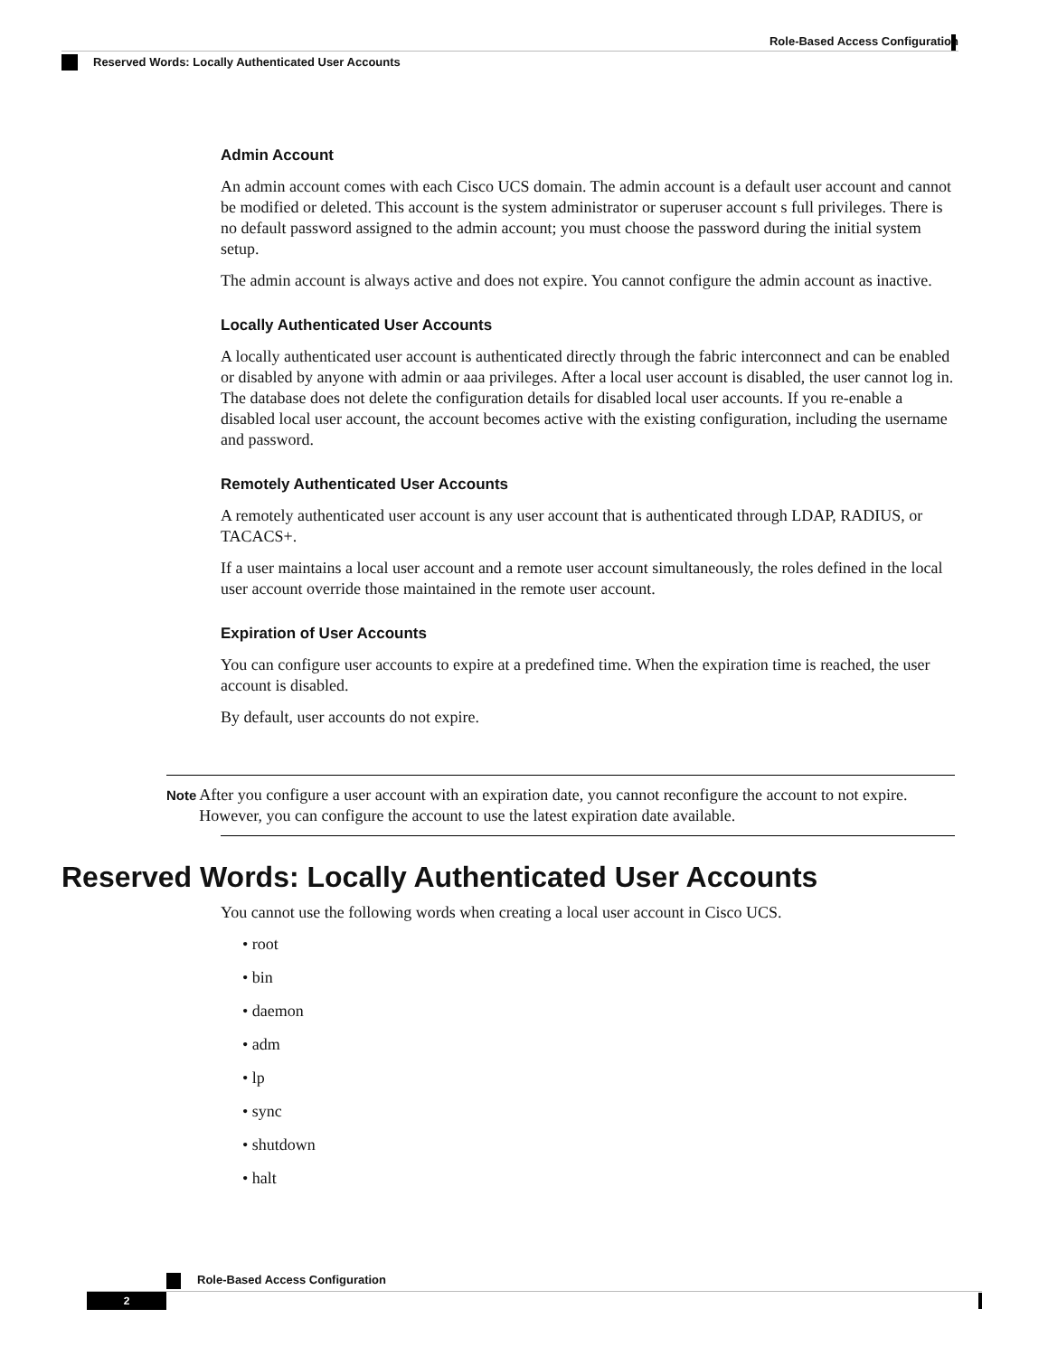Role-Based Access Configuration
Reserved Words: Locally Authenticated User Accounts
Admin Account
An admin account comes with each Cisco UCS domain. The admin account is a default user account and cannot be modified or deleted. This account is the system administrator or superuser account s full privileges. There is no default password assigned to the admin account; you must choose the password during the initial system setup.
The admin account is always active and does not expire. You cannot configure the admin account as inactive.
Locally Authenticated User Accounts
A locally authenticated user account is authenticated directly through the fabric interconnect and can be enabled or disabled by anyone with admin or aaa privileges. After a local user account is disabled, the user cannot log in. The database does not delete the configuration details for disabled local user accounts. If you re-enable a disabled local user account, the account becomes active with the existing configuration, including the username and password.
Remotely Authenticated User Accounts
A remotely authenticated user account is any user account that is authenticated through LDAP, RADIUS, or TACACS+.
If a user maintains a local user account and a remote user account simultaneously, the roles defined in the local user account override those maintained in the remote user account.
Expiration of User Accounts
You can configure user accounts to expire at a predefined time. When the expiration time is reached, the user account is disabled.
By default, user accounts do not expire.
Note
After you configure a user account with an expiration date, you cannot reconfigure the account to not expire. However, you can configure the account to use the latest expiration date available.
Reserved Words: Locally Authenticated User Accounts
You cannot use the following words when creating a local user account in Cisco UCS.
• root
• bin
• daemon
• adm
• lp
• sync
• shutdown
• halt
Role-Based Access Configuration
2